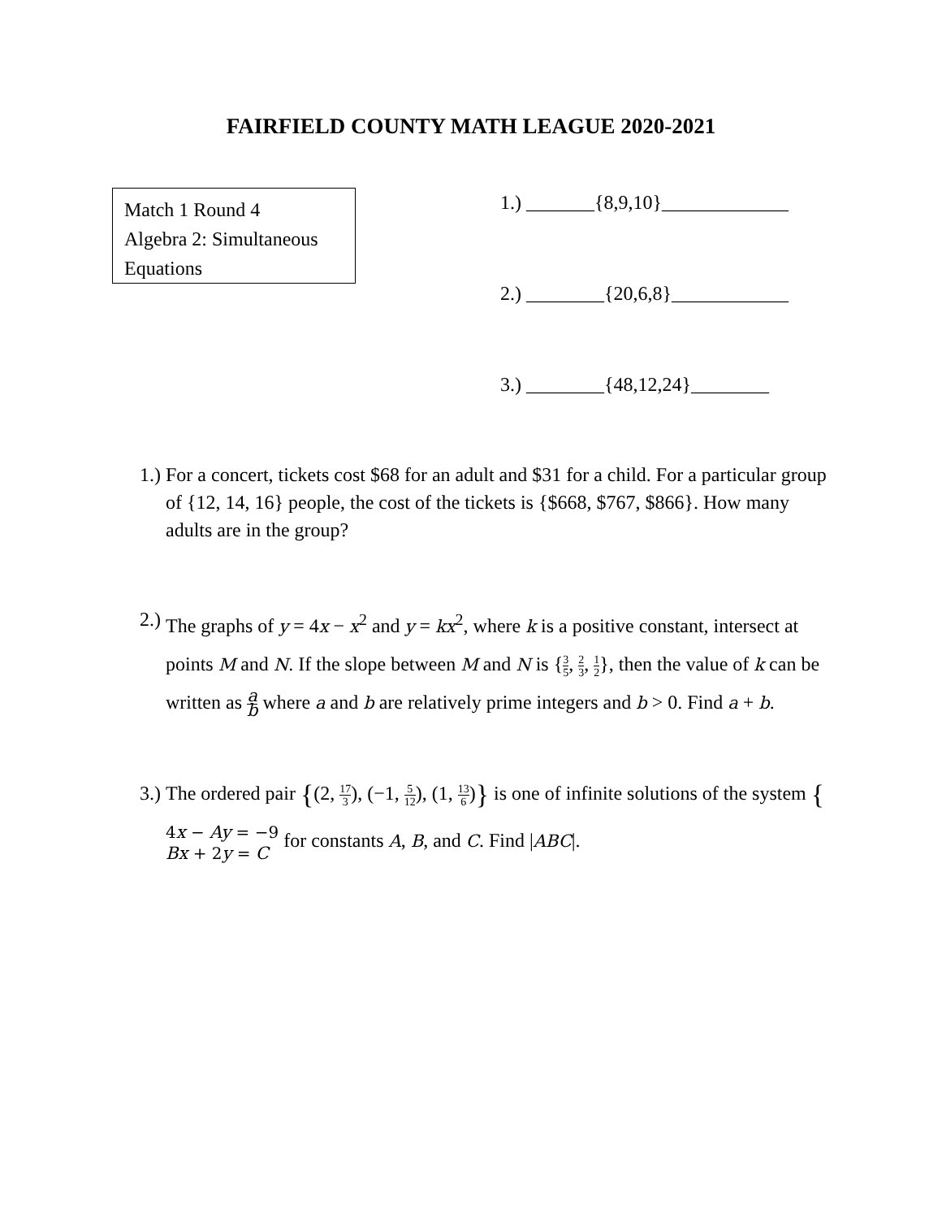FAIRFIELD COUNTY MATH LEAGUE 2020-2021
Match 1 Round 4
Algebra 2: Simultaneous
Equations
1.) _______{8,9,10}_____________
2.) ________{20,6,8}____________
3.) ________{48,12,24}________
1.) For a concert, tickets cost $68 for an adult and $31 for a child. For a particular group of {12, 14, 16} people, the cost of the tickets is {$668, $767, $866}. How many adults are in the group?
2.) The graphs of y = 4x − x<sup>2</sup> and y = kx<sup>2</sup>, where k is a positive constant, intersect at points M and N. If the slope between M and N is {3 5, 2 3, 1 2}, then the value of k can be written as a b where a and b are relatively prime integers and b > 0. Find a + b.
3.) The ordered pair {(2, 17 3), (−1, 5 12), (1, 13 6)} is one of infinite solutions of the system {4x − Ay = −9
Bx + 2y = C for constants A, B, and C. Find |ABC|.